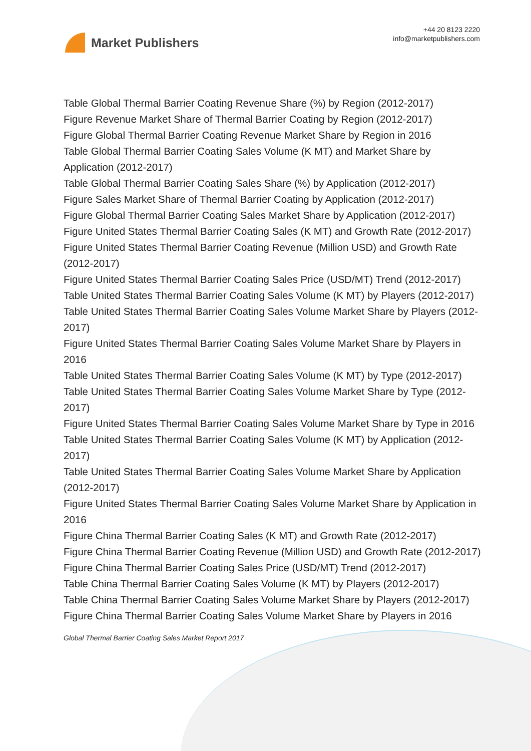Market Publishers
+44 20 8123 2220
info@marketpublishers.com
Table Global Thermal Barrier Coating Revenue Share (%) by Region (2012-2017)
Figure Revenue Market Share of Thermal Barrier Coating by Region (2012-2017)
Figure Global Thermal Barrier Coating Revenue Market Share by Region in 2016
Table Global Thermal Barrier Coating Sales Volume (K MT) and Market Share by Application (2012-2017)
Table Global Thermal Barrier Coating Sales Share (%) by Application (2012-2017)
Figure Sales Market Share of Thermal Barrier Coating by Application (2012-2017)
Figure Global Thermal Barrier Coating Sales Market Share by Application (2012-2017)
Figure United States Thermal Barrier Coating Sales (K MT) and Growth Rate (2012-2017)
Figure United States Thermal Barrier Coating Revenue (Million USD) and Growth Rate (2012-2017)
Figure United States Thermal Barrier Coating Sales Price (USD/MT) Trend (2012-2017)
Table United States Thermal Barrier Coating Sales Volume (K MT) by Players (2012-2017)
Table United States Thermal Barrier Coating Sales Volume Market Share by Players (2012-2017)
Figure United States Thermal Barrier Coating Sales Volume Market Share by Players in 2016
Table United States Thermal Barrier Coating Sales Volume (K MT) by Type (2012-2017)
Table United States Thermal Barrier Coating Sales Volume Market Share by Type (2012-2017)
Figure United States Thermal Barrier Coating Sales Volume Market Share by Type in 2016
Table United States Thermal Barrier Coating Sales Volume (K MT) by Application (2012-2017)
Table United States Thermal Barrier Coating Sales Volume Market Share by Application (2012-2017)
Figure United States Thermal Barrier Coating Sales Volume Market Share by Application in 2016
Figure China Thermal Barrier Coating Sales (K MT) and Growth Rate (2012-2017)
Figure China Thermal Barrier Coating Revenue (Million USD) and Growth Rate (2012-2017)
Figure China Thermal Barrier Coating Sales Price (USD/MT) Trend (2012-2017)
Table China Thermal Barrier Coating Sales Volume (K MT) by Players (2012-2017)
Table China Thermal Barrier Coating Sales Volume Market Share by Players (2012-2017)
Figure China Thermal Barrier Coating Sales Volume Market Share by Players in 2016
Global Thermal Barrier Coating Sales Market Report 2017